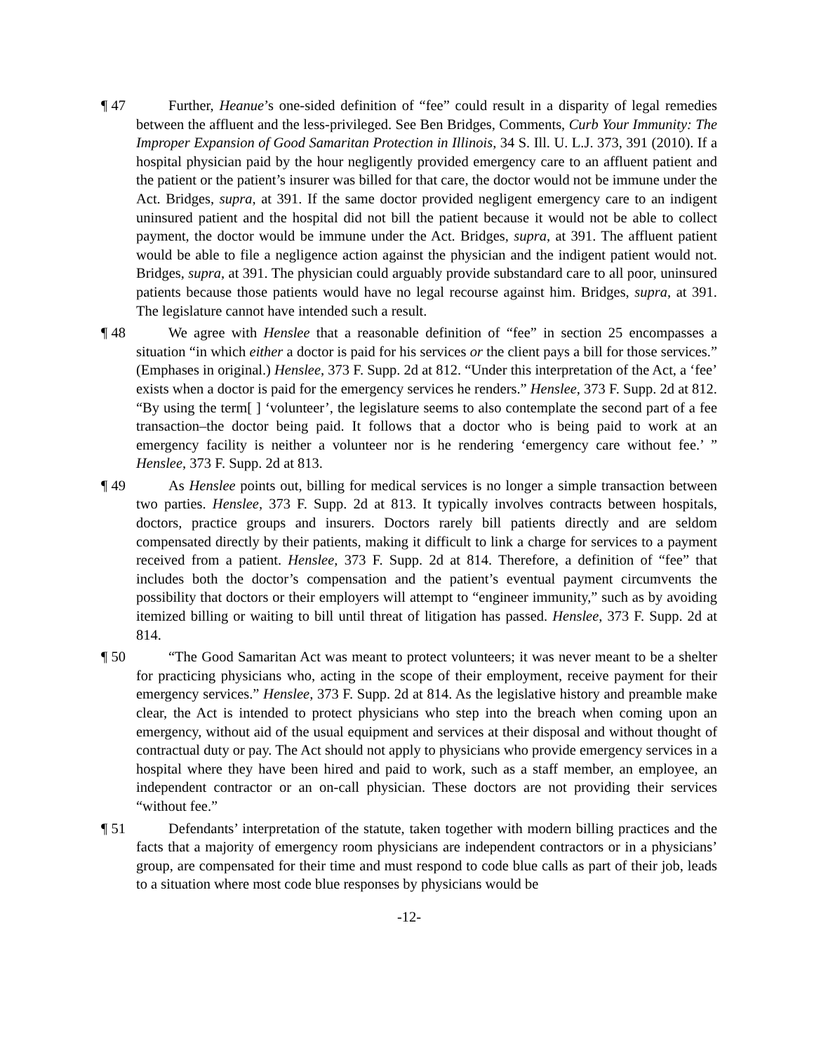¶ 47 Further, Heanue’s one-sided definition of “fee” could result in a disparity of legal remedies between the affluent and the less-privileged. See Ben Bridges, Comments, Curb Your Immunity: The Improper Expansion of Good Samaritan Protection in Illinois, 34 S. Ill. U. L.J. 373, 391 (2010). If a hospital physician paid by the hour negligently provided emergency care to an affluent patient and the patient or the patient’s insurer was billed for that care, the doctor would not be immune under the Act. Bridges, supra, at 391. If the same doctor provided negligent emergency care to an indigent uninsured patient and the hospital did not bill the patient because it would not be able to collect payment, the doctor would be immune under the Act. Bridges, supra, at 391. The affluent patient would be able to file a negligence action against the physician and the indigent patient would not. Bridges, supra, at 391. The physician could arguably provide substandard care to all poor, uninsured patients because those patients would have no legal recourse against him. Bridges, supra, at 391. The legislature cannot have intended such a result.
¶ 48 We agree with Henslee that a reasonable definition of “fee” in section 25 encompasses a situation “in which either a doctor is paid for his services or the client pays a bill for those services.” (Emphases in original.) Henslee, 373 F. Supp. 2d at 812. “Under this interpretation of the Act, a ‘fee’ exists when a doctor is paid for the emergency services he renders.” Henslee, 373 F. Supp. 2d at 812. “By using the term[ ] ‘volunteer’, the legislature seems to also contemplate the second part of a fee transaction–the doctor being paid. It follows that a doctor who is being paid to work at an emergency facility is neither a volunteer nor is he rendering ‘emergency care without fee.’ ” Henslee, 373 F. Supp. 2d at 813.
¶ 49 As Henslee points out, billing for medical services is no longer a simple transaction between two parties. Henslee, 373 F. Supp. 2d at 813. It typically involves contracts between hospitals, doctors, practice groups and insurers. Doctors rarely bill patients directly and are seldom compensated directly by their patients, making it difficult to link a charge for services to a payment received from a patient. Henslee, 373 F. Supp. 2d at 814. Therefore, a definition of “fee” that includes both the doctor’s compensation and the patient’s eventual payment circumvents the possibility that doctors or their employers will attempt to “engineer immunity,” such as by avoiding itemized billing or waiting to bill until threat of litigation has passed. Henslee, 373 F. Supp. 2d at 814.
¶ 50 “The Good Samaritan Act was meant to protect volunteers; it was never meant to be a shelter for practicing physicians who, acting in the scope of their employment, receive payment for their emergency services.” Henslee, 373 F. Supp. 2d at 814. As the legislative history and preamble make clear, the Act is intended to protect physicians who step into the breach when coming upon an emergency, without aid of the usual equipment and services at their disposal and without thought of contractual duty or pay. The Act should not apply to physicians who provide emergency services in a hospital where they have been hired and paid to work, such as a staff member, an employee, an independent contractor or an on-call physician. These doctors are not providing their services “without fee.”
¶ 51 Defendants’ interpretation of the statute, taken together with modern billing practices and the facts that a majority of emergency room physicians are independent contractors or in a physicians’ group, are compensated for their time and must respond to code blue calls as part of their job, leads to a situation where most code blue responses by physicians would be
-12-